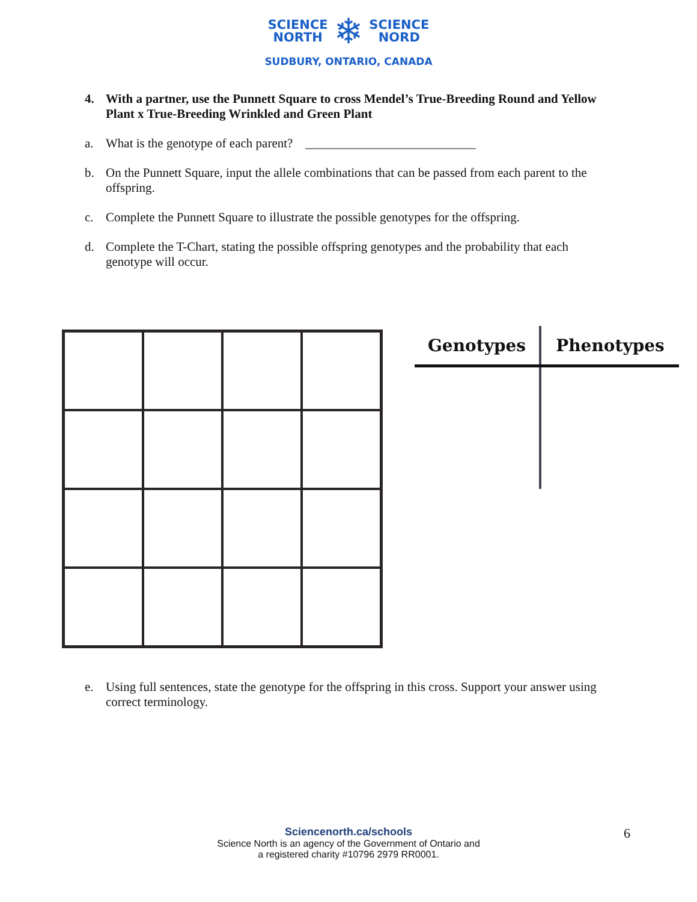SCIENCE
NORTH
❄
SCIENCE
NORD
SUDBURY, ONTARIO, CANADA
4. With a partner, use the Punnett Square to cross Mendel’s True-Breeding Round and Yellow Plant x True-Breeding Wrinkled and Green Plant
a. What is the genotype of each parent? ___________________________
b. On the Punnett Square, input the allele combinations that can be passed from each parent to the offspring.
c. Complete the Punnett Square to illustrate the possible genotypes for the offspring.
d. Complete the T-Chart, stating the possible offspring genotypes and the probability that each genotype will occur.
| Genotypes | Phenotypes |
| --- | --- |
e. Using full sentences, state the genotype for the offspring in this cross. Support your answer using correct terminology.
Sciencenorth.ca/schools
Science North is an agency of the Government of Ontario and
a registered charity #10796 2979 RR0001.
6